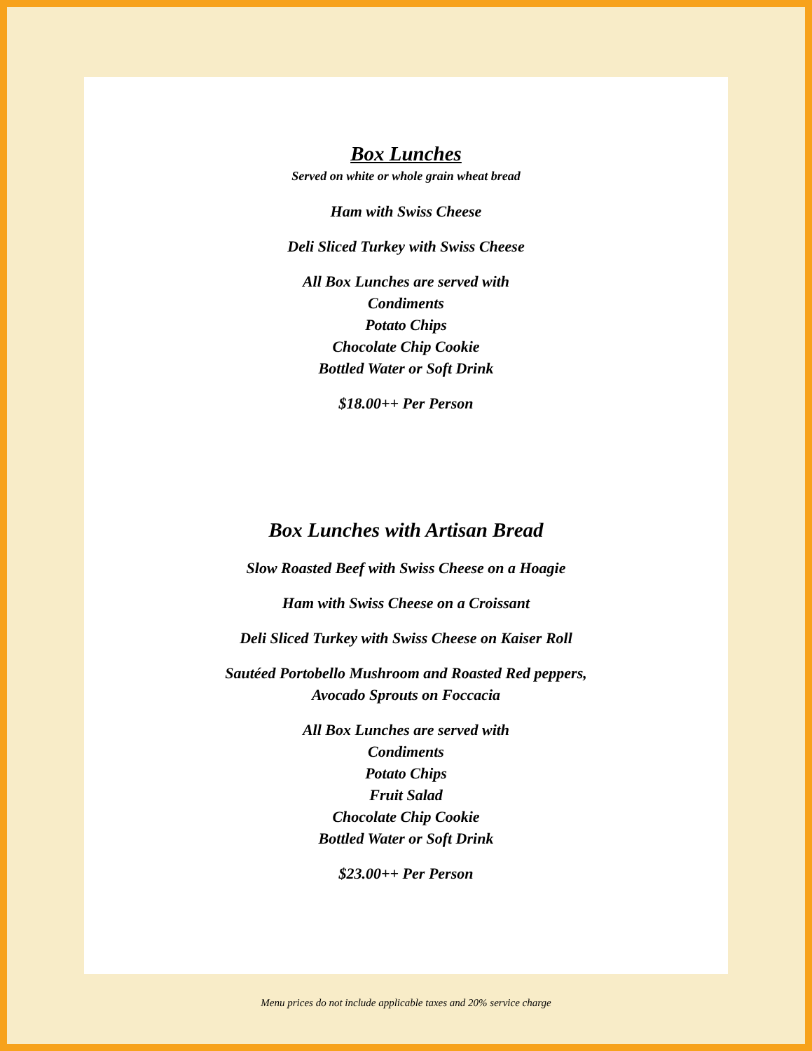Box Lunches
Served on white or whole grain wheat bread
Ham with Swiss Cheese
Deli Sliced Turkey with Swiss Cheese
All Box Lunches are served with
Condiments
Potato Chips
Chocolate Chip Cookie
Bottled Water or Soft Drink
$18.00++ Per Person
Box Lunches with Artisan Bread
Slow Roasted Beef with Swiss Cheese on a Hoagie
Ham with Swiss Cheese on a Croissant
Deli Sliced Turkey with Swiss Cheese on Kaiser Roll
Sautéed Portobello Mushroom and Roasted Red peppers,
Avocado Sprouts on Foccacia
All Box Lunches are served with
Condiments
Potato Chips
Fruit Salad
Chocolate Chip Cookie
Bottled Water or Soft Drink
$23.00++ Per Person
Menu prices do not include applicable taxes and 20% service charge